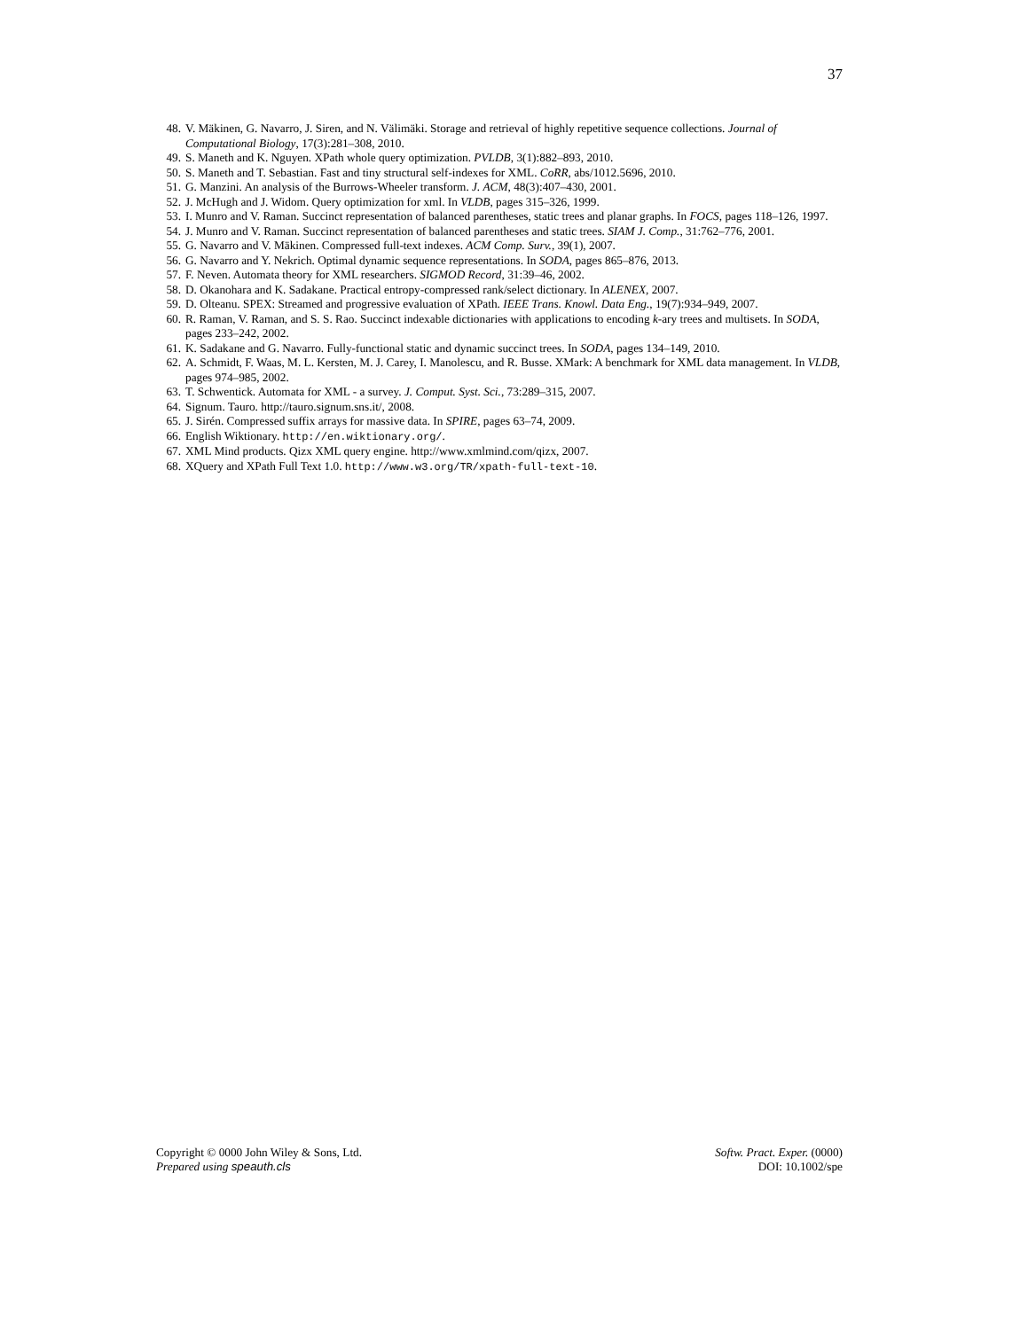37
48. V. Mäkinen, G. Navarro, J. Siren, and N. Välimäki. Storage and retrieval of highly repetitive sequence collections. Journal of Computational Biology, 17(3):281–308, 2010.
49. S. Maneth and K. Nguyen. XPath whole query optimization. PVLDB, 3(1):882–893, 2010.
50. S. Maneth and T. Sebastian. Fast and tiny structural self-indexes for XML. CoRR, abs/1012.5696, 2010.
51. G. Manzini. An analysis of the Burrows-Wheeler transform. J. ACM, 48(3):407–430, 2001.
52. J. McHugh and J. Widom. Query optimization for xml. In VLDB, pages 315–326, 1999.
53. I. Munro and V. Raman. Succinct representation of balanced parentheses, static trees and planar graphs. In FOCS, pages 118–126, 1997.
54. J. Munro and V. Raman. Succinct representation of balanced parentheses and static trees. SIAM J. Comp., 31:762–776, 2001.
55. G. Navarro and V. Mäkinen. Compressed full-text indexes. ACM Comp. Surv., 39(1), 2007.
56. G. Navarro and Y. Nekrich. Optimal dynamic sequence representations. In SODA, pages 865–876, 2013.
57. F. Neven. Automata theory for XML researchers. SIGMOD Record, 31:39–46, 2002.
58. D. Okanohara and K. Sadakane. Practical entropy-compressed rank/select dictionary. In ALENEX, 2007.
59. D. Olteanu. SPEX: Streamed and progressive evaluation of XPath. IEEE Trans. Knowl. Data Eng., 19(7):934–949, 2007.
60. R. Raman, V. Raman, and S. S. Rao. Succinct indexable dictionaries with applications to encoding k-ary trees and multisets. In SODA, pages 233–242, 2002.
61. K. Sadakane and G. Navarro. Fully-functional static and dynamic succinct trees. In SODA, pages 134–149, 2010.
62. A. Schmidt, F. Waas, M. L. Kersten, M. J. Carey, I. Manolescu, and R. Busse. XMark: A benchmark for XML data management. In VLDB, pages 974–985, 2002.
63. T. Schwentick. Automata for XML - a survey. J. Comput. Syst. Sci., 73:289–315, 2007.
64. Signum. Tauro. http://tauro.signum.sns.it/, 2008.
65. J. Sirén. Compressed suffix arrays for massive data. In SPIRE, pages 63–74, 2009.
66. English Wiktionary. http://en.wiktionary.org/.
67. XML Mind products. Qizx XML query engine. http://www.xmlmind.com/qizx, 2007.
68. XQuery and XPath Full Text 1.0. http://www.w3.org/TR/xpath-full-text-10.
Copyright © 0000 John Wiley & Sons, Ltd.
Prepared using speauth.cls
Softw. Pract. Exper. (0000)
DOI: 10.1002/spe